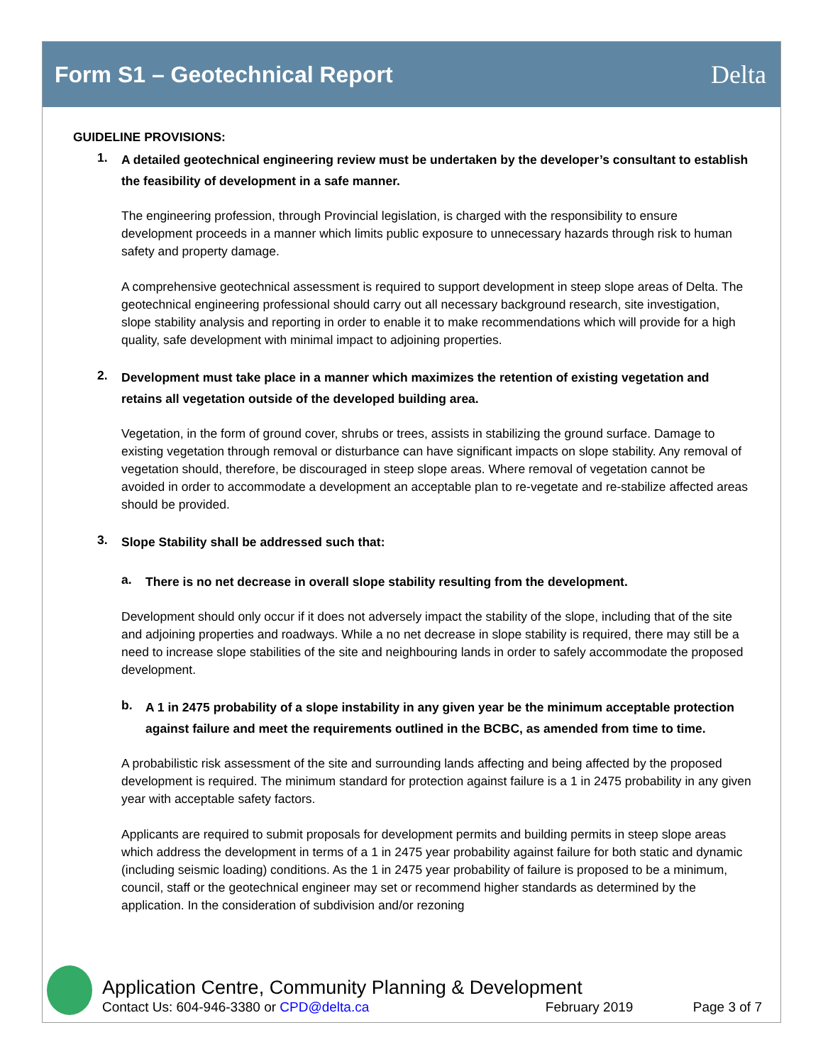Form S1 – Geotechnical Report Delta
GUIDELINE PROVISIONS:
1.
A detailed geotechnical engineering review must be undertaken by the developer’s consultant to establish the feasibility of development in a safe manner.
The engineering profession, through Provincial legislation, is charged with the responsibility to ensure development proceeds in a manner which limits public exposure to unnecessary hazards through risk to human safety and property damage.
A comprehensive geotechnical assessment is required to support development in steep slope areas of Delta. The geotechnical engineering professional should carry out all necessary background research, site investigation, slope stability analysis and reporting in order to enable it to make recommendations which will provide for a high quality, safe development with minimal impact to adjoining properties.
2.
Development must take place in a manner which maximizes the retention of existing vegetation and retains all vegetation outside of the developed building area.
Vegetation, in the form of ground cover, shrubs or trees, assists in stabilizing the ground surface. Damage to existing vegetation through removal or disturbance can have significant impacts on slope stability. Any removal of vegetation should, therefore, be discouraged in steep slope areas. Where removal of vegetation cannot be avoided in order to accommodate a development an acceptable plan to re-vegetate and re-stabilize affected areas should be provided.
3.
Slope Stability shall be addressed such that:
a.
There is no net decrease in overall slope stability resulting from the development.
Development should only occur if it does not adversely impact the stability of the slope, including that of the site and adjoining properties and roadways. While a no net decrease in slope stability is required, there may still be a need to increase slope stabilities of the site and neighbouring lands in order to safely accommodate the proposed development.
b.
A 1 in 2475 probability of a slope instability in any given year be the minimum acceptable protection against failure and meet the requirements outlined in the BCBC, as amended from time to time.
A probabilistic risk assessment of the site and surrounding lands affecting and being affected by the proposed development is required. The minimum standard for protection against failure is a 1 in 2475 probability in any given year with acceptable safety factors.
Applicants are required to submit proposals for development permits and building permits in steep slope areas which address the development in terms of a 1 in 2475 year probability against failure for both static and dynamic (including seismic loading) conditions. As the 1 in 2475 year probability of failure is proposed to be a minimum, council, staff or the geotechnical engineer may set or recommend higher standards as determined by the application. In the consideration of subdivision and/or rezoning
Application Centre, Community Planning & Development
Contact Us: 604-946-3380 or CPD@delta.ca February 2019 Page 3 of 7